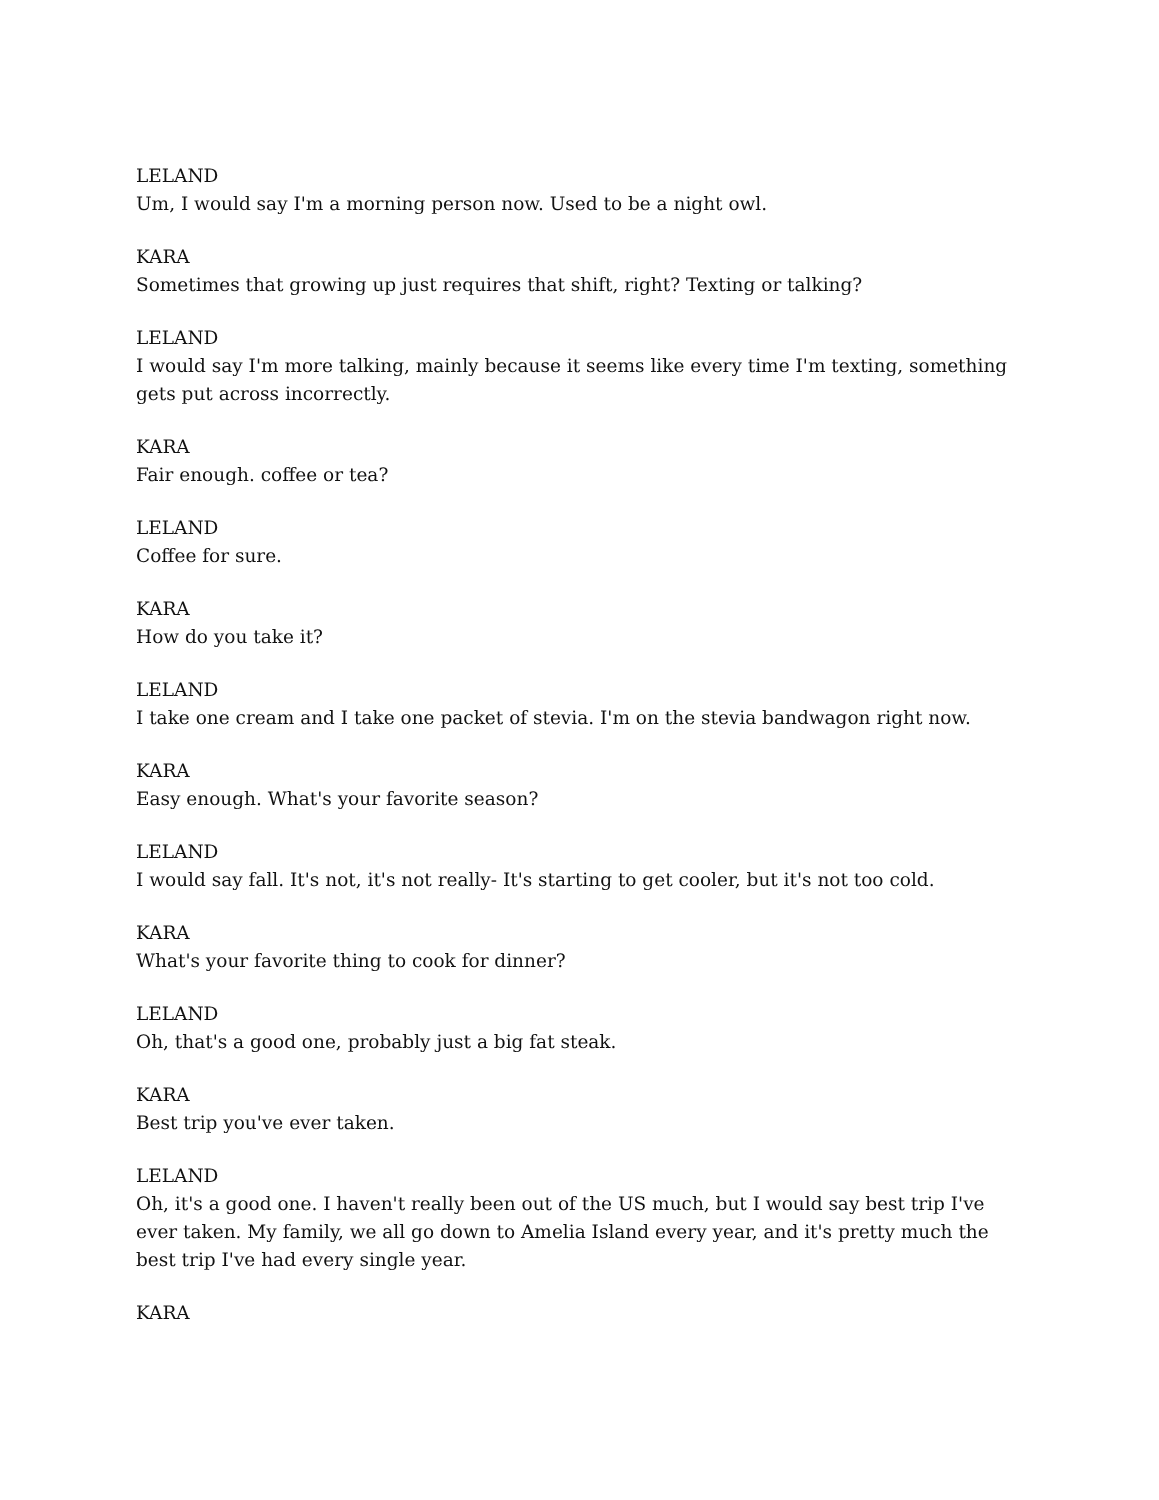LELAND
Um, I would say I'm a morning person now. Used to be a night owl.
KARA
Sometimes that growing up just requires that shift, right? Texting or talking?
LELAND
I would say I'm more talking, mainly because it seems like every time I'm texting, something gets put across incorrectly.
KARA
Fair enough. coffee or tea?
LELAND
Coffee for sure.
KARA
How do you take it?
LELAND
I take one cream and I take one packet of stevia. I'm on the stevia bandwagon right now.
KARA
Easy enough. What's your favorite season?
LELAND
I would say fall. It's not, it's not really- It's starting to get cooler, but it's not too cold.
KARA
What's your favorite thing to cook for dinner?
LELAND
Oh, that's a good one, probably just a big fat steak.
KARA
Best trip you've ever taken.
LELAND
Oh, it's a good one. I haven't really been out of the US much, but I would say best trip I've ever taken. My family, we all go down to Amelia Island every year, and it's pretty much the best trip I've had every single year.
KARA